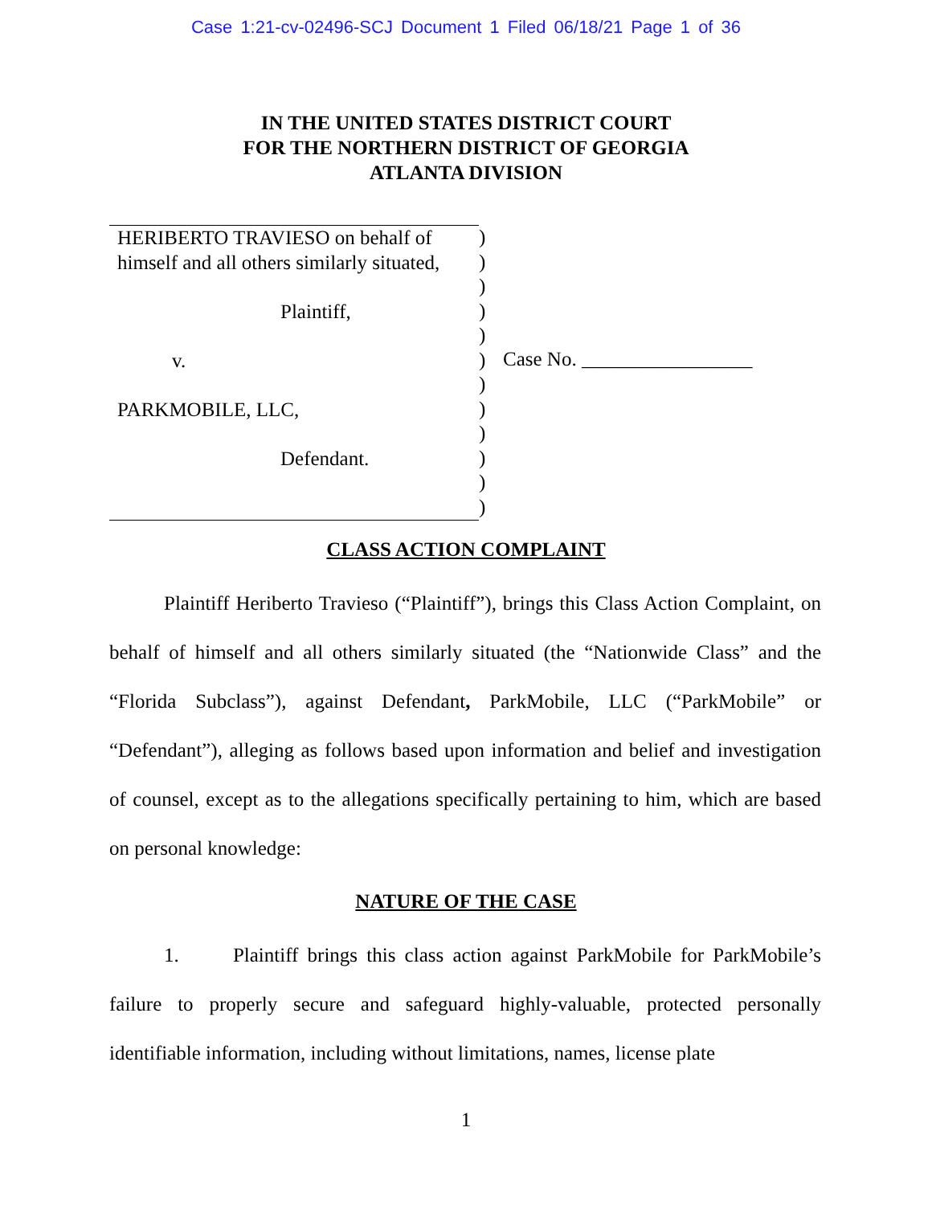Case 1:21-cv-02496-SCJ Document 1 Filed 06/18/21 Page 1 of 36
IN THE UNITED STATES DISTRICT COURT
FOR THE NORTHERN DISTRICT OF GEORGIA
ATLANTA DIVISION
HERIBERTO TRAVIESO on behalf of
himself and all others similarly situated,
Plaintiff,
v.
PARKMOBILE, LLC,
Defendant.
)
)
)
)
)
)
)
)
)
)
)
)
Case No. _________________
CLASS ACTION COMPLAINT
Plaintiff Heriberto Travieso (“Plaintiff”), brings this Class Action Complaint, on behalf of himself and all others similarly situated (the “Nationwide Class” and the “Florida Subclass”), against Defendant, ParkMobile, LLC (“ParkMobile” or “Defendant”), alleging as follows based upon information and belief and investigation of counsel, except as to the allegations specifically pertaining to him, which are based on personal knowledge:
NATURE OF THE CASE
1. Plaintiff brings this class action against ParkMobile for ParkMobile’s failure to properly secure and safeguard highly-valuable, protected personally identifiable information, including without limitations, names, license plate
1